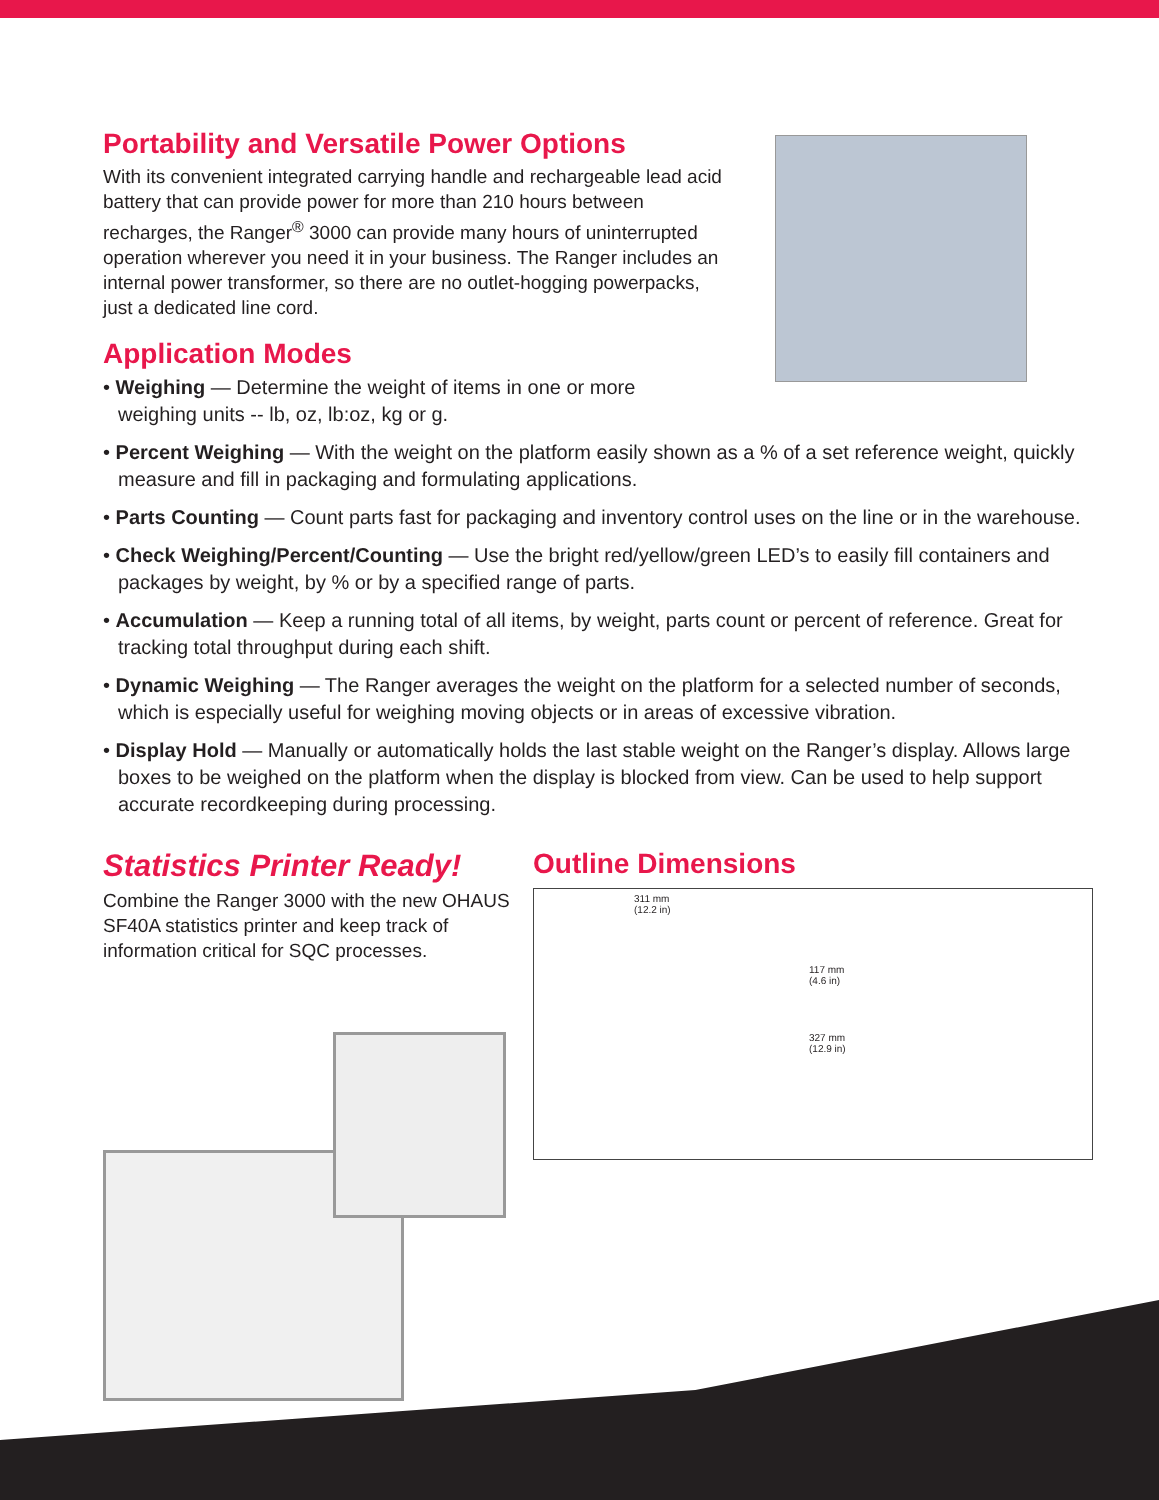Portability and Versatile Power Options
With its convenient integrated carrying handle and rechargeable lead acid battery that can provide power for more than 210 hours between recharges, the Ranger<sup>®</sup> 3000 can provide many hours of uninterrupted operation wherever you need it in your business. The Ranger includes an internal power transformer, so there are no outlet-hogging powerpacks, just a dedicated line cord.
Application Modes
• Weighing — Determine the weight of items in one or more weighing units -- lb, oz, lb:oz, kg or g.
• Percent Weighing — With the weight on the platform easily shown as a % of a set reference weight, quickly measure and fill in packaging and formulating applications.
• Parts Counting — Count parts fast for packaging and inventory control uses on the line or in the warehouse.
• Check Weighing/Percent/Counting — Use the bright red/yellow/green LED’s to easily fill containers and packages by weight, by % or by a specified range of parts.
• Accumulation — Keep a running total of all items, by weight, parts count or percent of reference. Great for tracking total throughput during each shift.
• Dynamic Weighing — The Ranger averages the weight on the platform for a selected number of seconds, which is especially useful for weighing moving objects or in areas of excessive vibration.
• Display Hold — Manually or automatically holds the last stable weight on the Ranger’s display. Allows large boxes to be weighed on the platform when the display is blocked from view. Can be used to help support accurate recordkeeping during processing.
Statistics Printer Ready!
Combine the Ranger 3000 with the new OHAUS SF40A statistics printer and keep track of information critical for SQC processes.
Outline Dimensions
311 mm
(12.2 in)
327 mm
(12.9 in)
117 mm
(4.6 in)